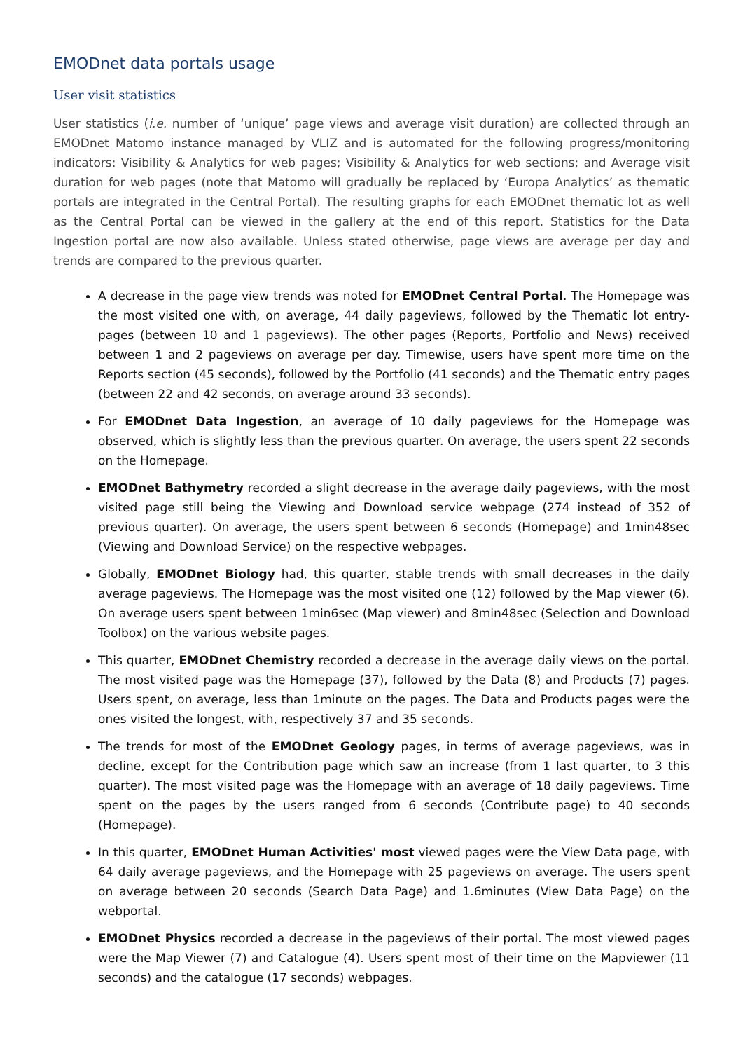EMODnet data portals usage
User visit statistics
User statistics (i.e. number of ‘unique’ page views and average visit duration) are collected through an EMODnet Matomo instance managed by VLIZ and is automated for the following progress/monitoring indicators: Visibility & Analytics for web pages; Visibility & Analytics for web sections; and Average visit duration for web pages (note that Matomo will gradually be replaced by ‘Europa Analytics’ as thematic portals are integrated in the Central Portal). The resulting graphs for each EMODnet thematic lot as well as the Central Portal can be viewed in the gallery at the end of this report. Statistics for the Data Ingestion portal are now also available. Unless stated otherwise, page views are average per day and trends are compared to the previous quarter.
A decrease in the page view trends was noted for EMODnet Central Portal. The Homepage was the most visited one with, on average, 44 daily pageviews, followed by the Thematic lot entry-pages (between 10 and 1 pageviews). The other pages (Reports, Portfolio and News) received between 1 and 2 pageviews on average per day. Timewise, users have spent more time on the Reports section (45 seconds), followed by the Portfolio (41 seconds) and the Thematic entry pages (between 22 and 42 seconds, on average around 33 seconds).
For EMODnet Data Ingestion, an average of 10 daily pageviews for the Homepage was observed, which is slightly less than the previous quarter. On average, the users spent 22 seconds on the Homepage.
EMODnet Bathymetry recorded a slight decrease in the average daily pageviews, with the most visited page still being the Viewing and Download service webpage (274 instead of 352 of previous quarter). On average, the users spent between 6 seconds (Homepage) and 1min48sec (Viewing and Download Service) on the respective webpages.
Globally, EMODnet Biology had, this quarter, stable trends with small decreases in the daily average pageviews. The Homepage was the most visited one (12) followed by the Map viewer (6). On average users spent between 1min6sec (Map viewer) and 8min48sec (Selection and Download Toolbox) on the various website pages.
This quarter, EMODnet Chemistry recorded a decrease in the average daily views on the portal. The most visited page was the Homepage (37), followed by the Data (8) and Products (7) pages. Users spent, on average, less than 1minute on the pages. The Data and Products pages were the ones visited the longest, with, respectively 37 and 35 seconds.
The trends for most of the EMODnet Geology pages, in terms of average pageviews, was in decline, except for the Contribution page which saw an increase (from 1 last quarter, to 3 this quarter). The most visited page was the Homepage with an average of 18 daily pageviews. Time spent on the pages by the users ranged from 6 seconds (Contribute page) to 40 seconds (Homepage).
In this quarter, EMODnet Human Activities' most viewed pages were the View Data page, with 64 daily average pageviews, and the Homepage with 25 pageviews on average. The users spent on average between 20 seconds (Search Data Page) and 1.6minutes (View Data Page) on the webportal.
EMODnet Physics recorded a decrease in the pageviews of their portal. The most viewed pages were the Map Viewer (7) and Catalogue (4). Users spent most of their time on the Mapviewer (11 seconds) and the catalogue (17 seconds) webpages.